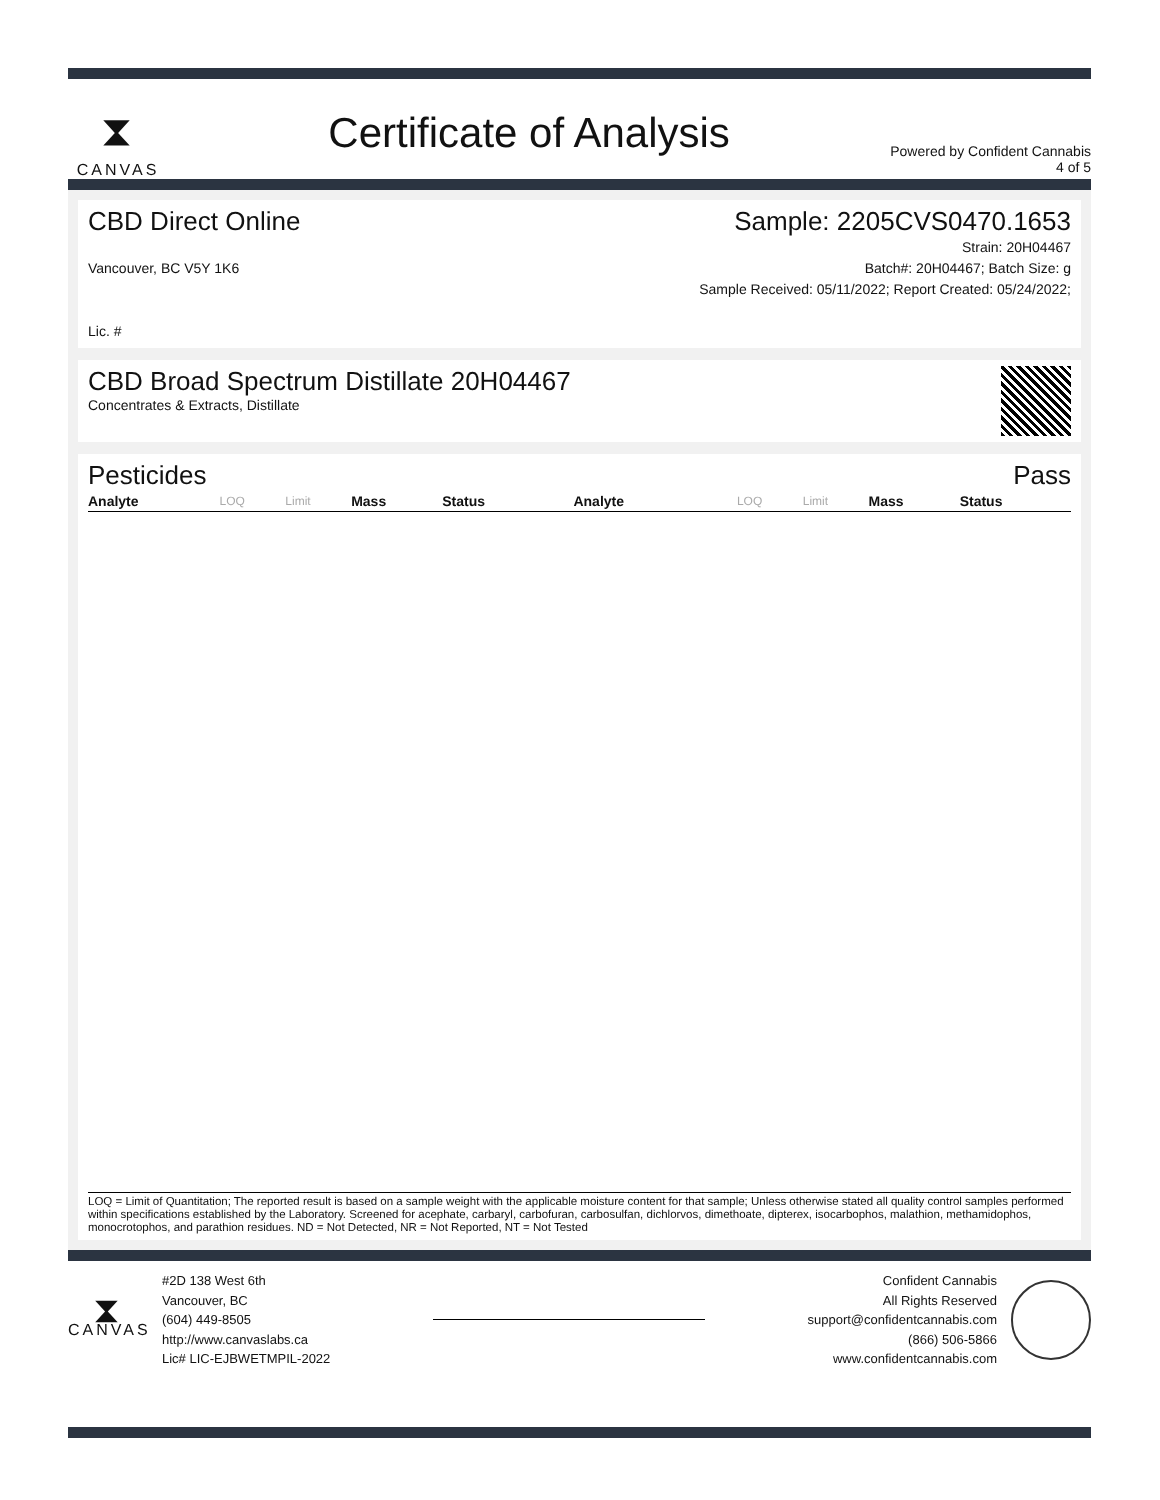⧗
CANVAS
Certificate of Analysis
Powered by Confident Cannabis
4 of 5
CBD Direct Online Sample: 2205CVS0470.1653
Vancouver, BC V5Y 1K6
Lic. #
Strain: 20H04467
Batch#: 20H04467; Batch Size: g
Sample Received: 05/11/2022; Report Created: 05/24/2022;
CBD Broad Spectrum Distillate 20H04467
Concentrates & Extracts, Distillate
Pesticides Pass
| Analyte | LOQ | Limit | Mass | Status | Analyte | LOQ | Limit | Mass | Status |
| --- | --- | --- | --- | --- | --- | --- | --- | --- | --- |
LOQ = Limit of Quantitation; The reported result is based on a sample weight with the applicable moisture content for that sample; Unless otherwise stated all quality control samples performed within specifications established by the Laboratory. Screened for acephate, carbaryl, carbofuran, carbosulfan, dichlorvos, dimethoate, dipterex, isocarbophos, malathion, methamidophos, monocrotophos, and parathion residues. ND = Not Detected, NR = Not Reported, NT = Not Tested
⧗
CANVAS
#2D 138 West 6th
Vancouver, BC
(604) 449-8505
http://www.canvaslabs.ca
Lic# LIC-EJBWETMPIL-2022
Confident Cannabis
All Rights Reserved
support@confidentcannabis.com
(866) 506-5866
www.confidentcannabis.com